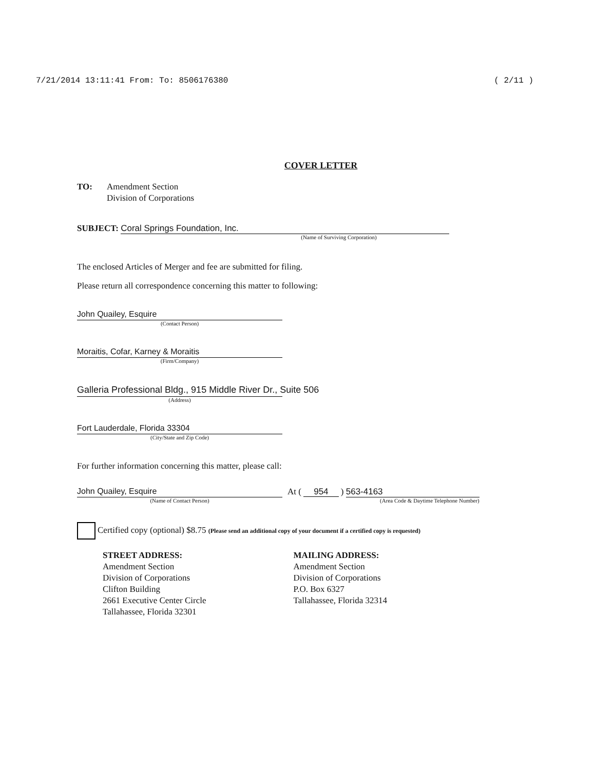7/21/2014 13:11:41 From: To: 8506176380 ( 2/11 )
COVER LETTER
TO: Amendment Section
Division of Corporations
SUBJECT: Coral Springs Foundation, Inc.
(Name of Surviving Corporation)
The enclosed Articles of Merger and fee are submitted for filing.
Please return all correspondence concerning this matter to following:
John Quailey, Esquire
(Contact Person)
Moraitis, Cofar, Karney & Moraitis
(Firm/Company)
Galleria Professional Bldg., 915 Middle River Dr., Suite 506
(Address)
Fort Lauderdale, Florida 33304
(City/State and Zip Code)
For further information concerning this matter, please call:
John Quailey, Esquire
(Name of Contact Person)
At ( 954 ) 563-4163
(Area Code & Daytime Telephone Number)
Certified copy (optional) $8.75 (Please send an additional copy of your document if a certified copy is requested)
STREET ADDRESS:
Amendment Section
Division of Corporations
Clifton Building
2661 Executive Center Circle
Tallahassee, Florida 32301
MAILING ADDRESS:
Amendment Section
Division of Corporations
P.O. Box 6327
Tallahassee, Florida 32314